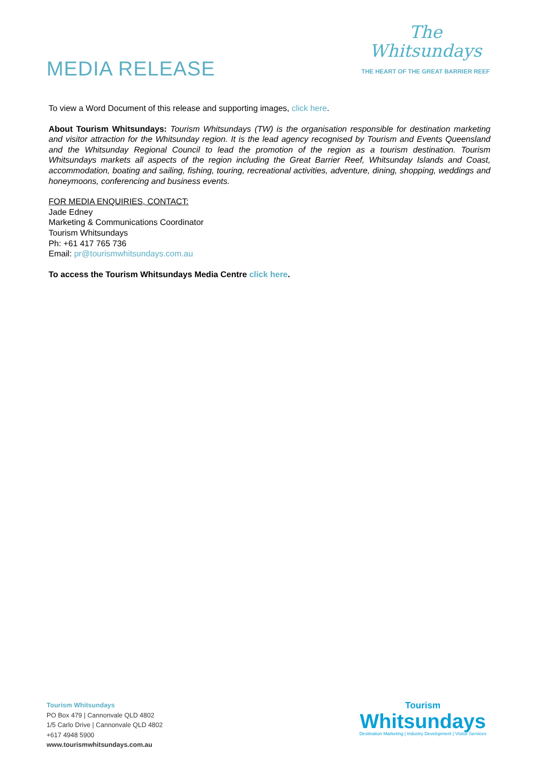MEDIA RELEASE
The
Whitsundays
THE HEART OF THE GREAT BARRIER REEF
To view a Word Document of this release and supporting images, click here.
About Tourism Whitsundays: Tourism Whitsundays (TW) is the organisation responsible for destination marketing and visitor attraction for the Whitsunday region. It is the lead agency recognised by Tourism and Events Queensland and the Whitsunday Regional Council to lead the promotion of the region as a tourism destination. Tourism Whitsundays markets all aspects of the region including the Great Barrier Reef, Whitsunday Islands and Coast, accommodation, boating and sailing, fishing, touring, recreational activities, adventure, dining, shopping, weddings and honeymoons, conferencing and business events.
FOR MEDIA ENQUIRIES, CONTACT:
Jade Edney
Marketing & Communications Coordinator
Tourism Whitsundays
Ph: +61 417 765 736
Email: pr@tourismwhitsundays.com.au
To access the Tourism Whitsundays Media Centre click here.
Tourism Whitsundays
PO Box 479 | Cannonvale QLD 4802
1/5 Carlo Drive | Cannonvale QLD 4802
+617 4948 5900
www.tourismwhitsundays.com.au
Tourism
Whitsundays
Destination Marketing | Industry Development | Visitor Services